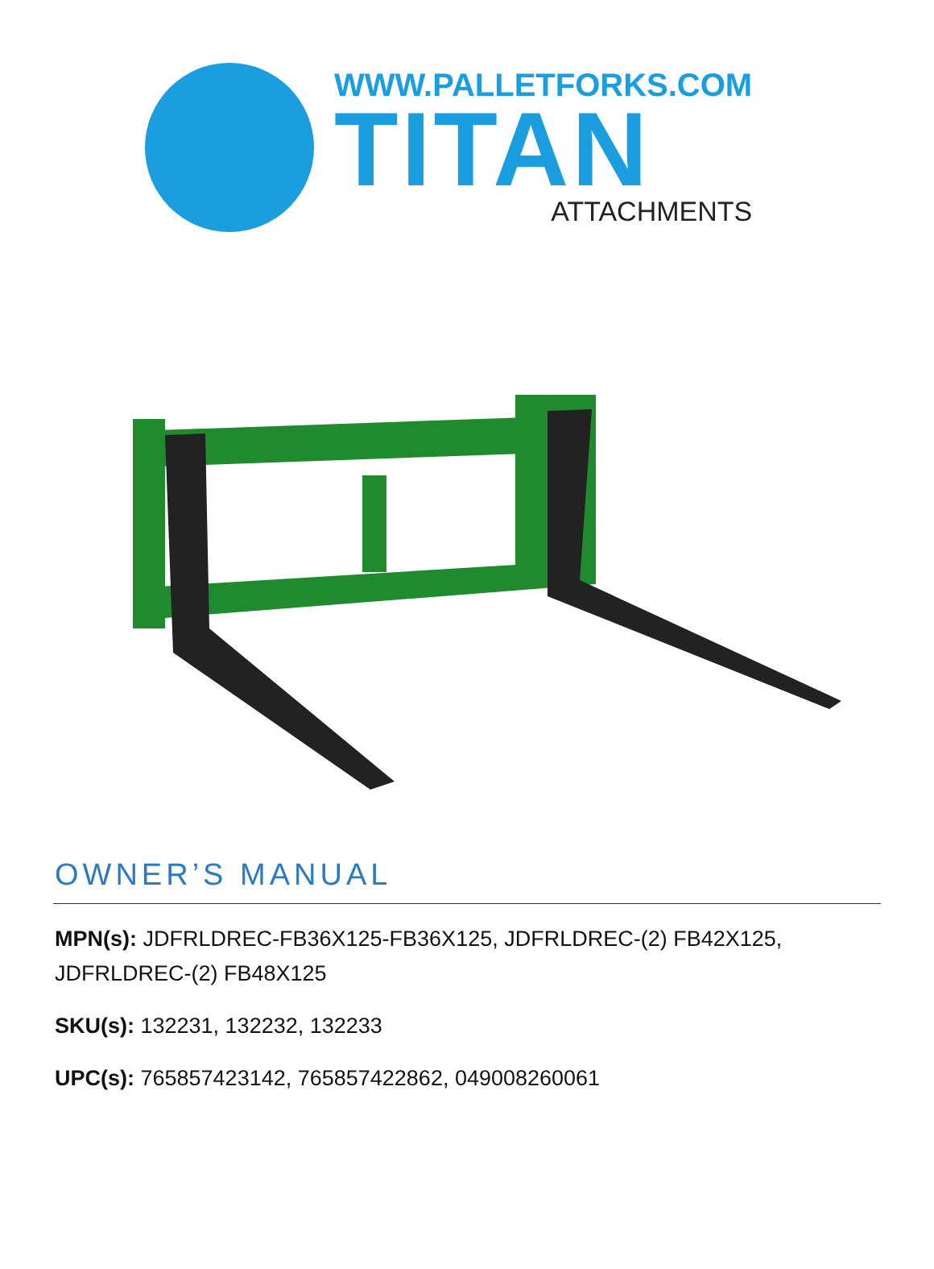WWW.PALLETFORKS.COM
TITAN
ATTACHMENTS
OWNER’S MANUAL
MPN(s): JDFRLDREC-FB36X125-FB36X125, JDFRLDREC-(2) FB42X125, JDFRLDREC-(2) FB48X125
SKU(s): 132231, 132232, 132233
UPC(s): 765857423142, 765857422862, 049008260061